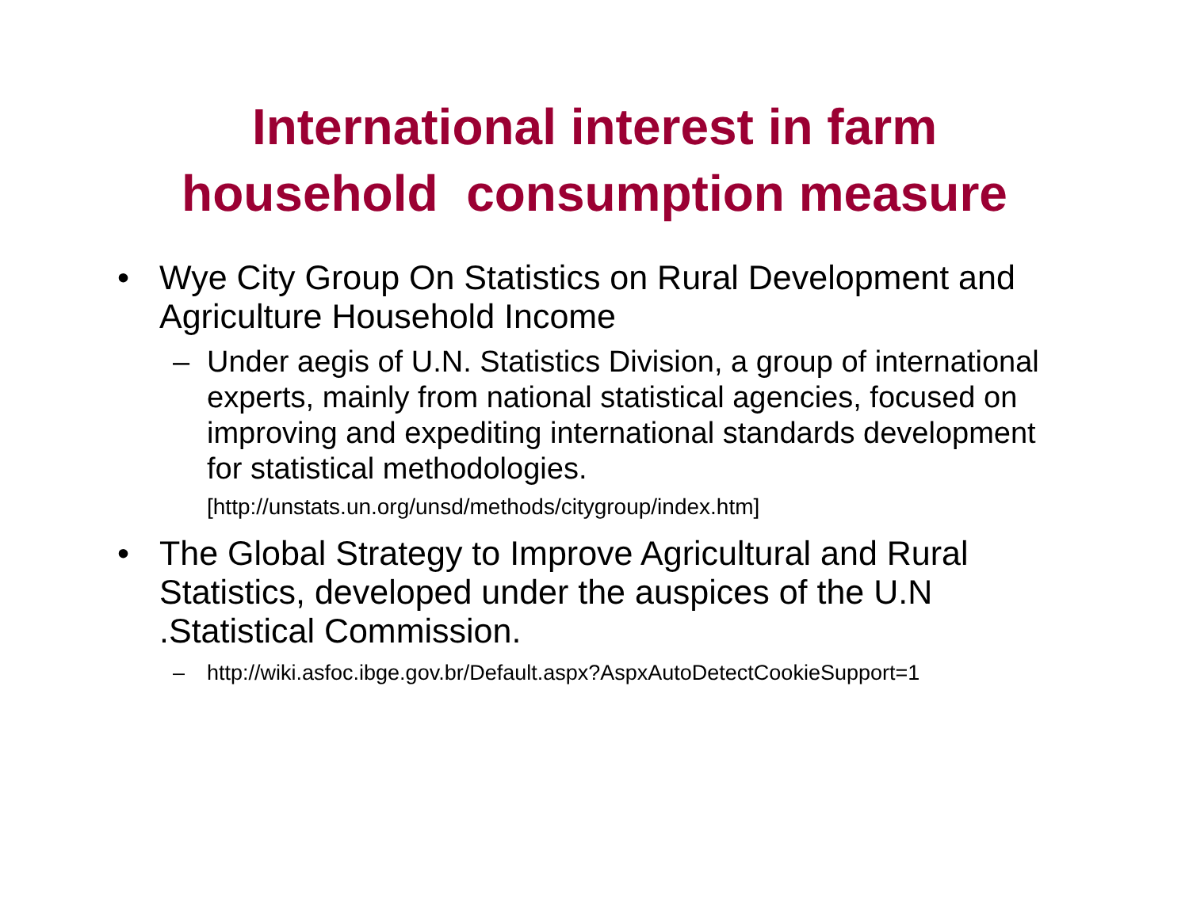International interest in farm
household consumption measure
• Wye City Group On Statistics on Rural Development and Agriculture Household Income
– Under aegis of U.N. Statistics Division, a group of international experts, mainly from national statistical agencies, focused on improving and expediting international standards development for statistical methodologies. [http://unstats.un.org/unsd/methods/citygroup/index.htm]
• The Global Strategy to Improve Agricultural and Rural Statistics, developed under the auspices of the U.N .Statistical Commission.
– http://wiki.asfoc.ibge.gov.br/Default.aspx?AspxAutoDetectCookieSupport=1